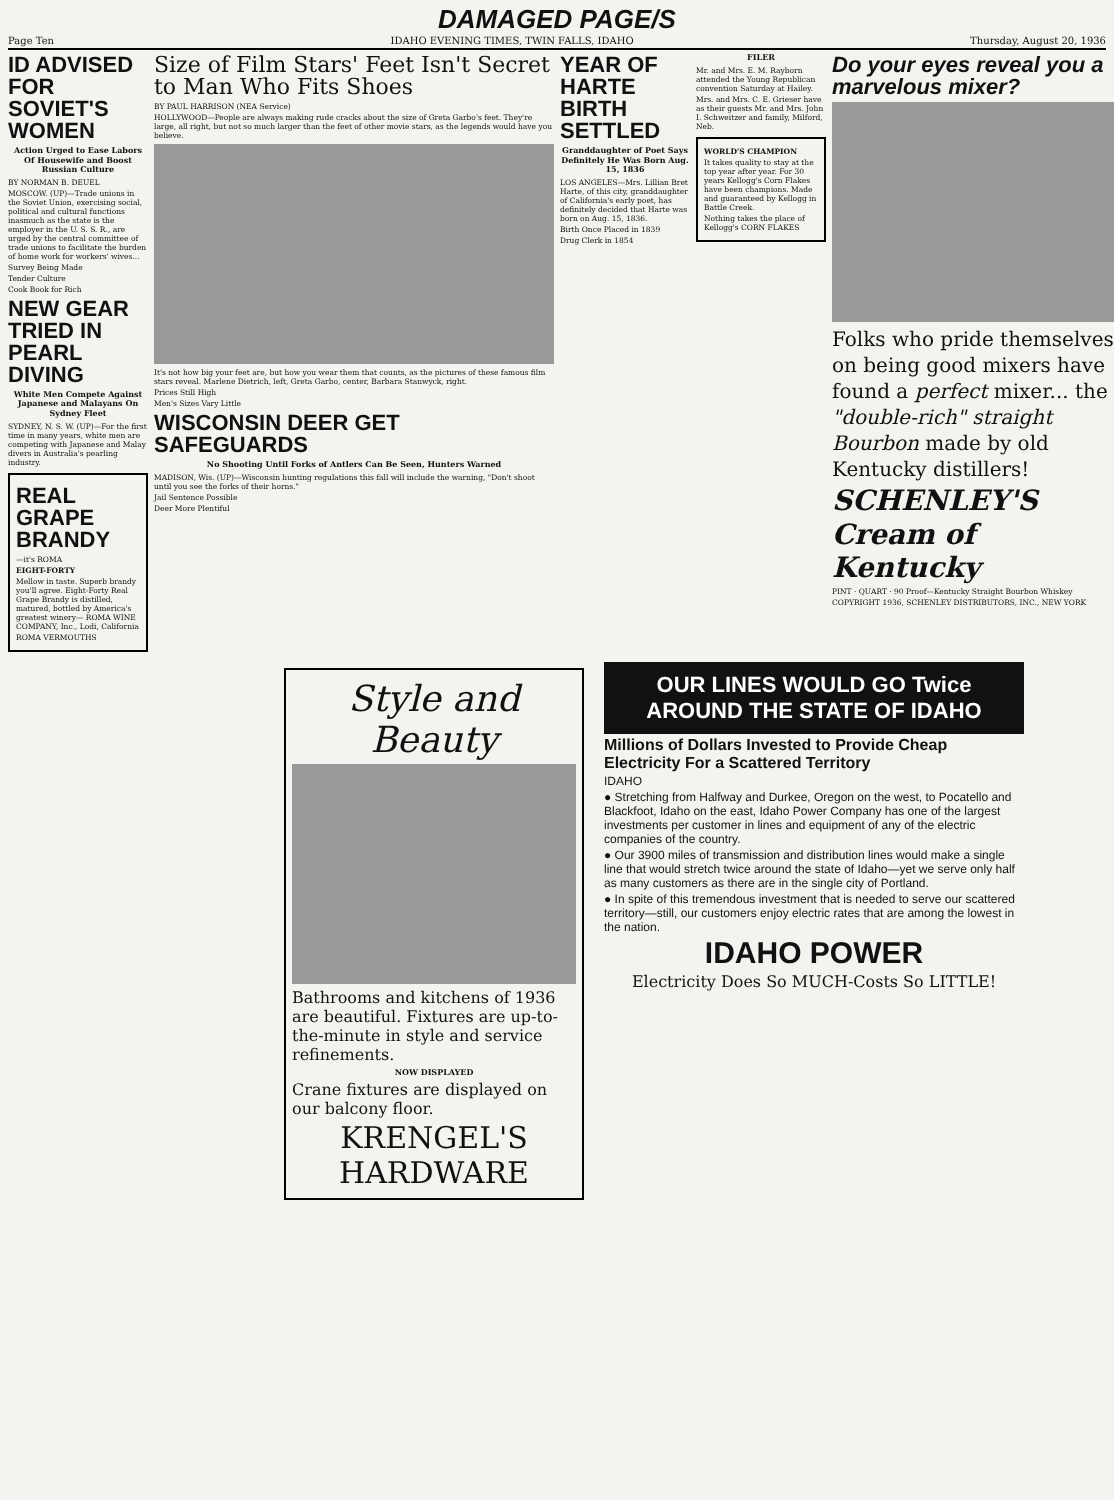DAMAGED PAGE/S
Page Ten IDAHO EVENING TIMES, TWIN FALLS, IDAHO Thursday, August 20, 1936
ID ADVISED FOR SOVIET'S WOMEN
Action Urged to Ease Labors Of Housewife and Boost Russian Culture
BY NORMAN B. DEUEL
MOSCOW. (UP)—Trade unions in the Soviet Union, exercising social, political and cultural functions inasmuch as the state is the employer in the U. S. S. R., are urged by the central committee of trade unions to facilitate the burden of home work for workers' wives...
Survey Being Made
Tender Culture
Cook Book for Rich
NEW GEAR TRIED IN PEARL DIVING
White Men Compete Against Japanese and Malayans On Sydney Fleet
SYDNEY, N. S. W. (UP)—For the first time in many years, white men are competing with Japanese and Malay divers in Australia's pearling industry.
REAL GRAPE BRANDY
—it's ROMA
EIGHT-FORTY
Mellow in taste. Superb brandy you'll agree. Eight-Forty Real Grape Brandy is distilled, matured, bottled by America's greatest winery— ROMA WINE COMPANY, Inc., Lodi, California
ROMA VERMOUTHS
Size of Film Stars' Feet Isn't Secret to Man Who Fits Shoes
BY PAUL HARRISON (NEA Service)
HOLLYWOOD—People are always making rude cracks about the size of Greta Garbo's feet. They're large, all right, but not so much larger than the feet of other movie stars, as the legends would have you believe.
It's not how big your feet are, but how you wear them that counts, as the pictures of these famous film stars reveal. Marlene Dietrich, left, Greta Garbo, center, Barbara Stanwyck, right.
Prices Still High
Men's Sizes Vary Little
WISCONSIN DEER GET SAFEGUARDS
No Shooting Until Forks of Antlers Can Be Seen, Hunters Warned
MADISON, Wis. (UP)—Wisconsin hunting regulations this fall will include the warning, "Don't shoot until you see the forks of their horns."
Jail Sentence Possible
Deer More Plentiful
YEAR OF HARTE BIRTH SETTLED
Granddaughter of Poet Says Definitely He Was Born Aug. 15, 1836
LOS ANGELES—Mrs. Lillian Bret Harte, of this city, granddaughter of California's early poet, has definitely decided that Harte was born on Aug. 15, 1836.
Birth Once Placed in 1839
Drug Clerk in 1854
FILER
Mr. and Mrs. E. M. Rayborn attended the Young Republican convention Saturday at Hailey.
Mrs. and Mrs. C. E. Grieser have as their guests Mr. and Mrs. John I. Schweitzer and family, Milford, Neb.
WORLD'S CHAMPION
It takes quality to stay at the top year after year. For 30 years Kellogg's Corn Flakes have been champions. Made and guaranteed by Kellogg in Battle Creek.
Nothing takes the place of Kellogg's CORN FLAKES
Do your eyes reveal you a marvelous mixer?
Folks who pride themselves on being good mixers have found a perfect mixer... the "double-rich" straight Bourbon made by old Kentucky distillers!
SCHENLEY'S Cream of Kentucky
PINT · QUART · 90 Proof—Kentucky Straight Bourbon Whiskey
COPYRIGHT 1936, SCHENLEY DISTRIBUTORS, INC., NEW YORK
Style and Beauty
Bathrooms and kitchens of 1936 are beautiful. Fixtures are up-to-the-minute in style and service refinements.
NOW DISPLAYED
Crane fixtures are displayed on our balcony floor.
KRENGEL'S HARDWARE
OUR LINES WOULD GO Twice AROUND THE STATE OF IDAHO
Millions of Dollars Invested to Provide Cheap Electricity For a Scattered Territory
IDAHO
● Stretching from Halfway and Durkee, Oregon on the west, to Pocatello and Blackfoot, Idaho on the east, Idaho Power Company has one of the largest investments per customer in lines and equipment of any of the electric companies of the country.
● Our 3900 miles of transmission and distribution lines would make a single line that would stretch twice around the state of Idaho—yet we serve only half as many customers as there are in the single city of Portland.
● In spite of this tremendous investment that is needed to serve our scattered territory—still, our customers enjoy electric rates that are among the lowest in the nation.
IDAHO POWER
Electricity Does So MUCH-Costs So LITTLE!